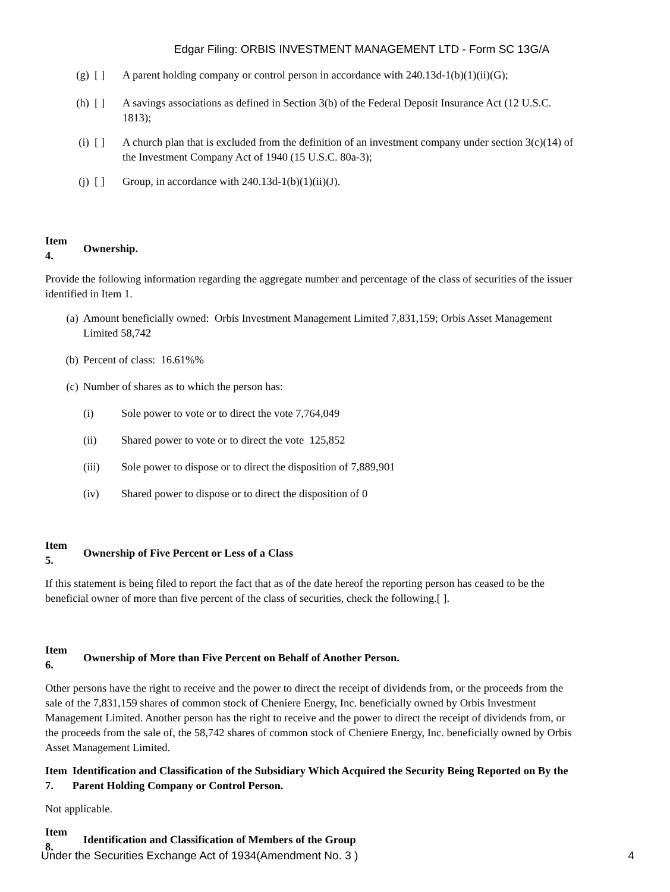Edgar Filing: ORBIS INVESTMENT MANAGEMENT LTD - Form SC 13G/A
(g) [ ] A parent holding company or control person in accordance with 240.13d-1(b)(1)(ii)(G);
(h) [ ] A savings associations as defined in Section 3(b) of the Federal Deposit Insurance Act (12 U.S.C. 1813);
(i) [ ] A church plan that is excluded from the definition of an investment company under section 3(c)(14) of the Investment Company Act of 1940 (15 U.S.C. 80a-3);
(j) [ ] Group, in accordance with 240.13d-1(b)(1)(ii)(J).
Item
4. Ownership.
Provide the following information regarding the aggregate number and percentage of the class of securities of the issuer identified in Item 1.
(a) Amount beneficially owned: Orbis Investment Management Limited 7,831,159; Orbis Asset Management Limited 58,742
(b) Percent of class: 16.61%%
(c) Number of shares as to which the person has:
(i) Sole power to vote or to direct the vote 7,764,049
(ii) Shared power to vote or to direct the vote 125,852
(iii) Sole power to dispose or to direct the disposition of 7,889,901
(iv) Shared power to dispose or to direct the disposition of 0
Item
5. Ownership of Five Percent or Less of a Class
If this statement is being filed to report the fact that as of the date hereof the reporting person has ceased to be the beneficial owner of more than five percent of the class of securities, check the following.[ ].
Item
6. Ownership of More than Five Percent on Behalf of Another Person.
Other persons have the right to receive and the power to direct the receipt of dividends from, or the proceeds from the sale of the 7,831,159 shares of common stock of Cheniere Energy, Inc. beneficially owned by Orbis Investment Management Limited. Another person has the right to receive and the power to direct the receipt of dividends from, or the proceeds from the sale of, the 58,742 shares of common stock of Cheniere Energy, Inc. beneficially owned by Orbis Asset Management Limited.
Item
7. Identification and Classification of the Subsidiary Which Acquired the Security Being Reported on By the Parent Holding Company or Control Person.
Not applicable.
Item
8. Identification and Classification of Members of the Group
Under the Securities Exchange Act of 1934(Amendment No. 3 ) 4